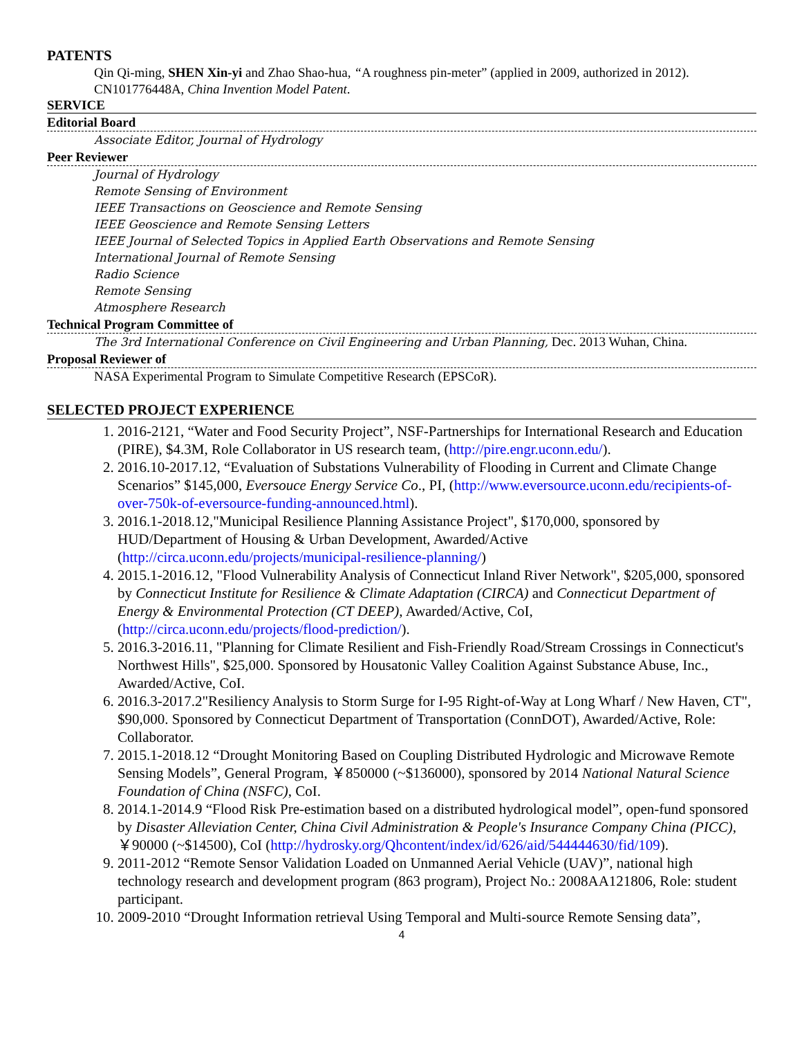PATENTS
Qin Qi-ming, SHEN Xin-yi and Zhao Shao-hua, “A roughness pin-meter” (applied in 2009, authorized in 2012). CN101776448A, China Invention Model Patent.
SERVICE
Editorial Board
Associate Editor, Journal of Hydrology
Peer Reviewer
Journal of Hydrology
Remote Sensing of Environment
IEEE Transactions on Geoscience and Remote Sensing
IEEE Geoscience and Remote Sensing Letters
IEEE Journal of Selected Topics in Applied Earth Observations and Remote Sensing
International Journal of Remote Sensing
Radio Science
Remote Sensing
Atmosphere Research
Technical Program Committee of
The 3rd International Conference on Civil Engineering and Urban Planning, Dec. 2013 Wuhan, China.
Proposal Reviewer of
NASA Experimental Program to Simulate Competitive Research (EPSCoR).
SELECTED PROJECT EXPERIENCE
1. 2016-2121, “Water and Food Security Project”, NSF-Partnerships for International Research and Education (PIRE), $4.3M, Role Collaborator in US research team, (http://pire.engr.uconn.edu/).
2. 2016.10-2017.12, “Evaluation of Substations Vulnerability of Flooding in Current and Climate Change Scenarios” $145,000, Eversouce Energy Service Co., PI, (http://www.eversource.uconn.edu/recipients-of-over-750k-of-eversource-funding-announced.html).
3. 2016.1-2018.12,"Municipal Resilience Planning Assistance Project", $170,000, sponsored by HUD/Department of Housing & Urban Development, Awarded/Active (http://circa.uconn.edu/projects/municipal-resilience-planning/)
4. 2015.1-2016.12, "Flood Vulnerability Analysis of Connecticut Inland River Network", $205,000, sponsored by Connecticut Institute for Resilience & Climate Adaptation (CIRCA) and Connecticut Department of Energy & Environmental Protection (CT DEEP), Awarded/Active, CoI, (http://circa.uconn.edu/projects/flood-prediction/).
5. 2016.3-2016.11, "Planning for Climate Resilient and Fish-Friendly Road/Stream Crossings in Connecticut's Northwest Hills", $25,000. Sponsored by Housatonic Valley Coalition Against Substance Abuse, Inc., Awarded/Active, CoI.
6. 2016.3-2017.2"Resiliency Analysis to Storm Surge for I-95 Right-of-Way at Long Wharf / New Haven, CT", $90,000. Sponsored by Connecticut Department of Transportation (ConnDOT), Awarded/Active, Role: Collaborator.
7. 2015.1-2018.12 “Drought Monitoring Based on Coupling Distributed Hydrologic and Microwave Remote Sensing Models”, General Program, ￥850000 (~$136000), sponsored by 2014 National Natural Science Foundation of China (NSFC), CoI.
8. 2014.1-2014.9 “Flood Risk Pre-estimation based on a distributed hydrological model”, open-fund sponsored by Disaster Alleviation Center, China Civil Administration & People's Insurance Company China (PICC), ￥90000 (~$14500), CoI (http://hydrosky.org/Qhcontent/index/id/626/aid/544444630/fid/109).
9. 2011-2012 “Remote Sensor Validation Loaded on Unmanned Aerial Vehicle (UAV)”, national high technology research and development program (863 program), Project No.: 2008AA121806, Role: student participant.
10. 2009-2010 “Drought Information retrieval Using Temporal and Multi-source Remote Sensing data”,
4